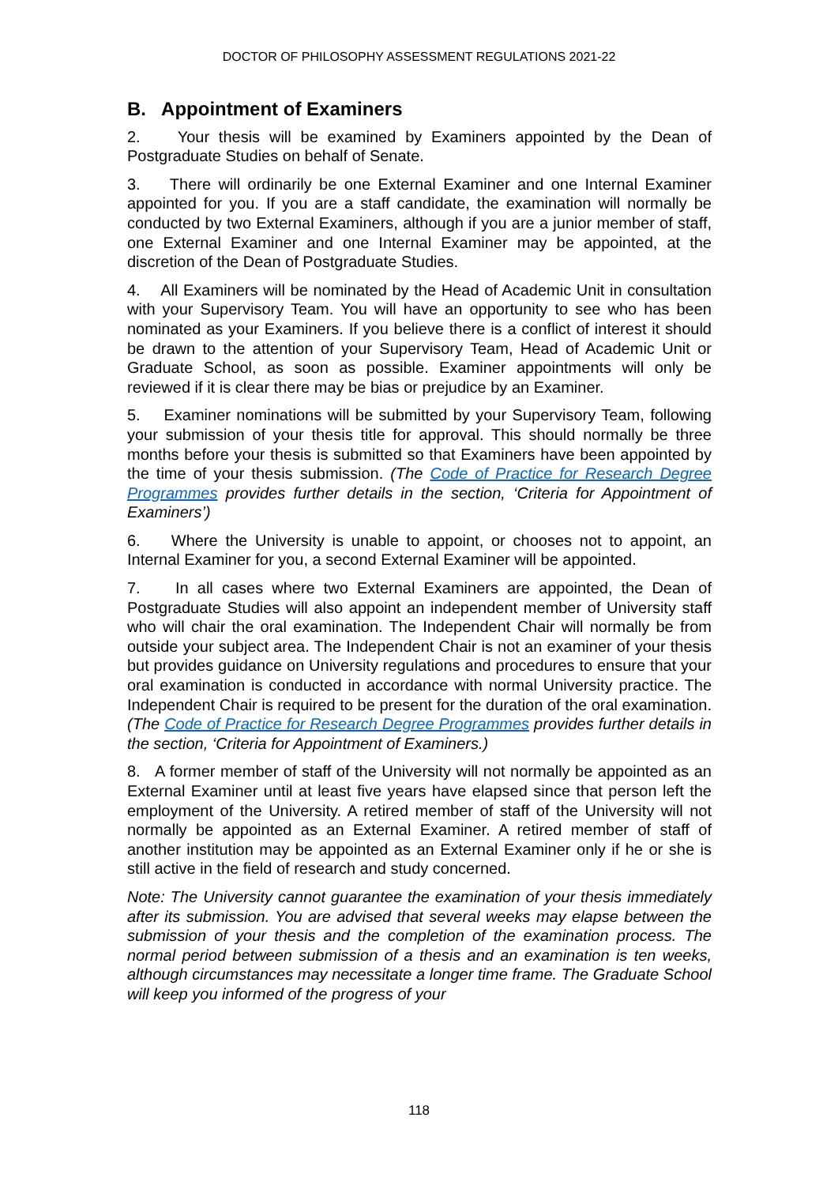DOCTOR OF PHILOSOPHY ASSESSMENT REGULATIONS 2021-22
B. Appointment of Examiners
2. Your thesis will be examined by Examiners appointed by the Dean of Postgraduate Studies on behalf of Senate.
3. There will ordinarily be one External Examiner and one Internal Examiner appointed for you. If you are a staff candidate, the examination will normally be conducted by two External Examiners, although if you are a junior member of staff, one External Examiner and one Internal Examiner may be appointed, at the discretion of the Dean of Postgraduate Studies.
4. All Examiners will be nominated by the Head of Academic Unit in consultation with your Supervisory Team. You will have an opportunity to see who has been nominated as your Examiners. If you believe there is a conflict of interest it should be drawn to the attention of your Supervisory Team, Head of Academic Unit or Graduate School, as soon as possible. Examiner appointments will only be reviewed if it is clear there may be bias or prejudice by an Examiner.
5. Examiner nominations will be submitted by your Supervisory Team, following your submission of your thesis title for approval. This should normally be three months before your thesis is submitted so that Examiners have been appointed by the time of your thesis submission. (The Code of Practice for Research Degree Programmes provides further details in the section, ‘Criteria for Appointment of Examiners’)
6. Where the University is unable to appoint, or chooses not to appoint, an Internal Examiner for you, a second External Examiner will be appointed.
7. In all cases where two External Examiners are appointed, the Dean of Postgraduate Studies will also appoint an independent member of University staff who will chair the oral examination. The Independent Chair will normally be from outside your subject area. The Independent Chair is not an examiner of your thesis but provides guidance on University regulations and procedures to ensure that your oral examination is conducted in accordance with normal University practice. The Independent Chair is required to be present for the duration of the oral examination. (The Code of Practice for Research Degree Programmes provides further details in the section, ‘Criteria for Appointment of Examiners.)
8. A former member of staff of the University will not normally be appointed as an External Examiner until at least five years have elapsed since that person left the employment of the University. A retired member of staff of the University will not normally be appointed as an External Examiner. A retired member of staff of another institution may be appointed as an External Examiner only if he or she is still active in the field of research and study concerned.
Note: The University cannot guarantee the examination of your thesis immediately after its submission. You are advised that several weeks may elapse between the submission of your thesis and the completion of the examination process. The normal period between submission of a thesis and an examination is ten weeks, although circumstances may necessitate a longer time frame. The Graduate School will keep you informed of the progress of your
118